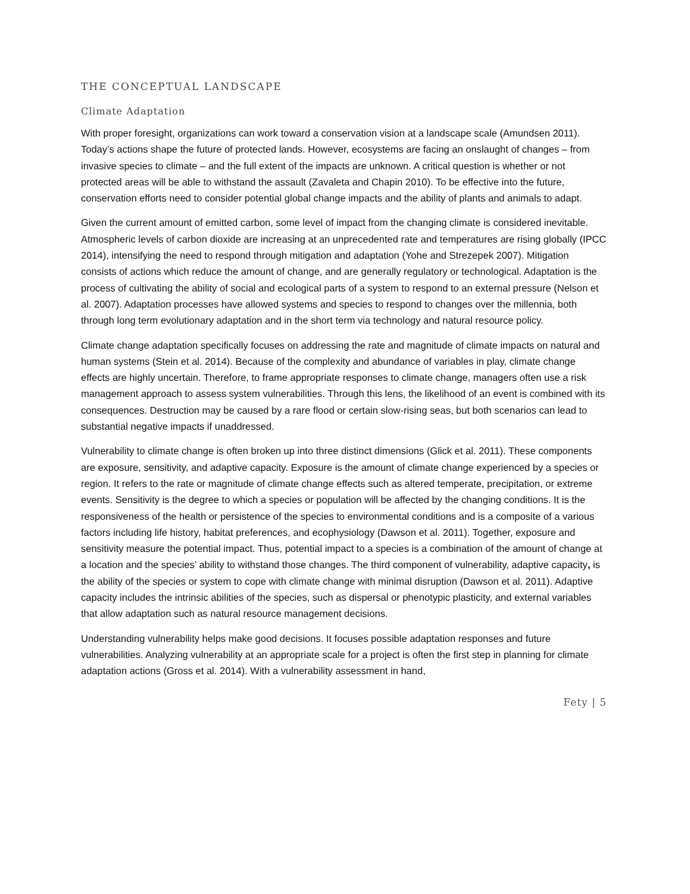THE CONCEPTUAL LANDSCAPE
Climate Adaptation
With proper foresight, organizations can work toward a conservation vision at a landscape scale (Amundsen 2011). Today’s actions shape the future of protected lands. However, ecosystems are facing an onslaught of changes – from invasive species to climate – and the full extent of the impacts are unknown. A critical question is whether or not protected areas will be able to withstand the assault (Zavaleta and Chapin 2010). To be effective into the future, conservation efforts need to consider potential global change impacts and the ability of plants and animals to adapt.
Given the current amount of emitted carbon, some level of impact from the changing climate is considered inevitable. Atmospheric levels of carbon dioxide are increasing at an unprecedented rate and temperatures are rising globally (IPCC 2014), intensifying the need to respond through mitigation and adaptation (Yohe and Strezepek 2007). Mitigation consists of actions which reduce the amount of change, and are generally regulatory or technological. Adaptation is the process of cultivating the ability of social and ecological parts of a system to respond to an external pressure (Nelson et al. 2007). Adaptation processes have allowed systems and species to respond to changes over the millennia, both through long term evolutionary adaptation and in the short term via technology and natural resource policy.
Climate change adaptation specifically focuses on addressing the rate and magnitude of climate impacts on natural and human systems (Stein et al. 2014). Because of the complexity and abundance of variables in play, climate change effects are highly uncertain. Therefore, to frame appropriate responses to climate change, managers often use a risk management approach to assess system vulnerabilities. Through this lens, the likelihood of an event is combined with its consequences. Destruction may be caused by a rare flood or certain slow-rising seas, but both scenarios can lead to substantial negative impacts if unaddressed.
Vulnerability to climate change is often broken up into three distinct dimensions (Glick et al. 2011). These components are exposure, sensitivity, and adaptive capacity. Exposure is the amount of climate change experienced by a species or region. It refers to the rate or magnitude of climate change effects such as altered temperate, precipitation, or extreme events. Sensitivity is the degree to which a species or population will be affected by the changing conditions. It is the responsiveness of the health or persistence of the species to environmental conditions and is a composite of a various factors including life history, habitat preferences, and ecophysiology (Dawson et al. 2011). Together, exposure and sensitivity measure the potential impact. Thus, potential impact to a species is a combination of the amount of change at a location and the species’ ability to withstand those changes. The third component of vulnerability, adaptive capacity, is the ability of the species or system to cope with climate change with minimal disruption (Dawson et al. 2011). Adaptive capacity includes the intrinsic abilities of the species, such as dispersal or phenotypic plasticity, and external variables that allow adaptation such as natural resource management decisions.
Understanding vulnerability helps make good decisions. It focuses possible adaptation responses and future vulnerabilities. Analyzing vulnerability at an appropriate scale for a project is often the first step in planning for climate adaptation actions (Gross et al. 2014). With a vulnerability assessment in hand,
Fety | 5